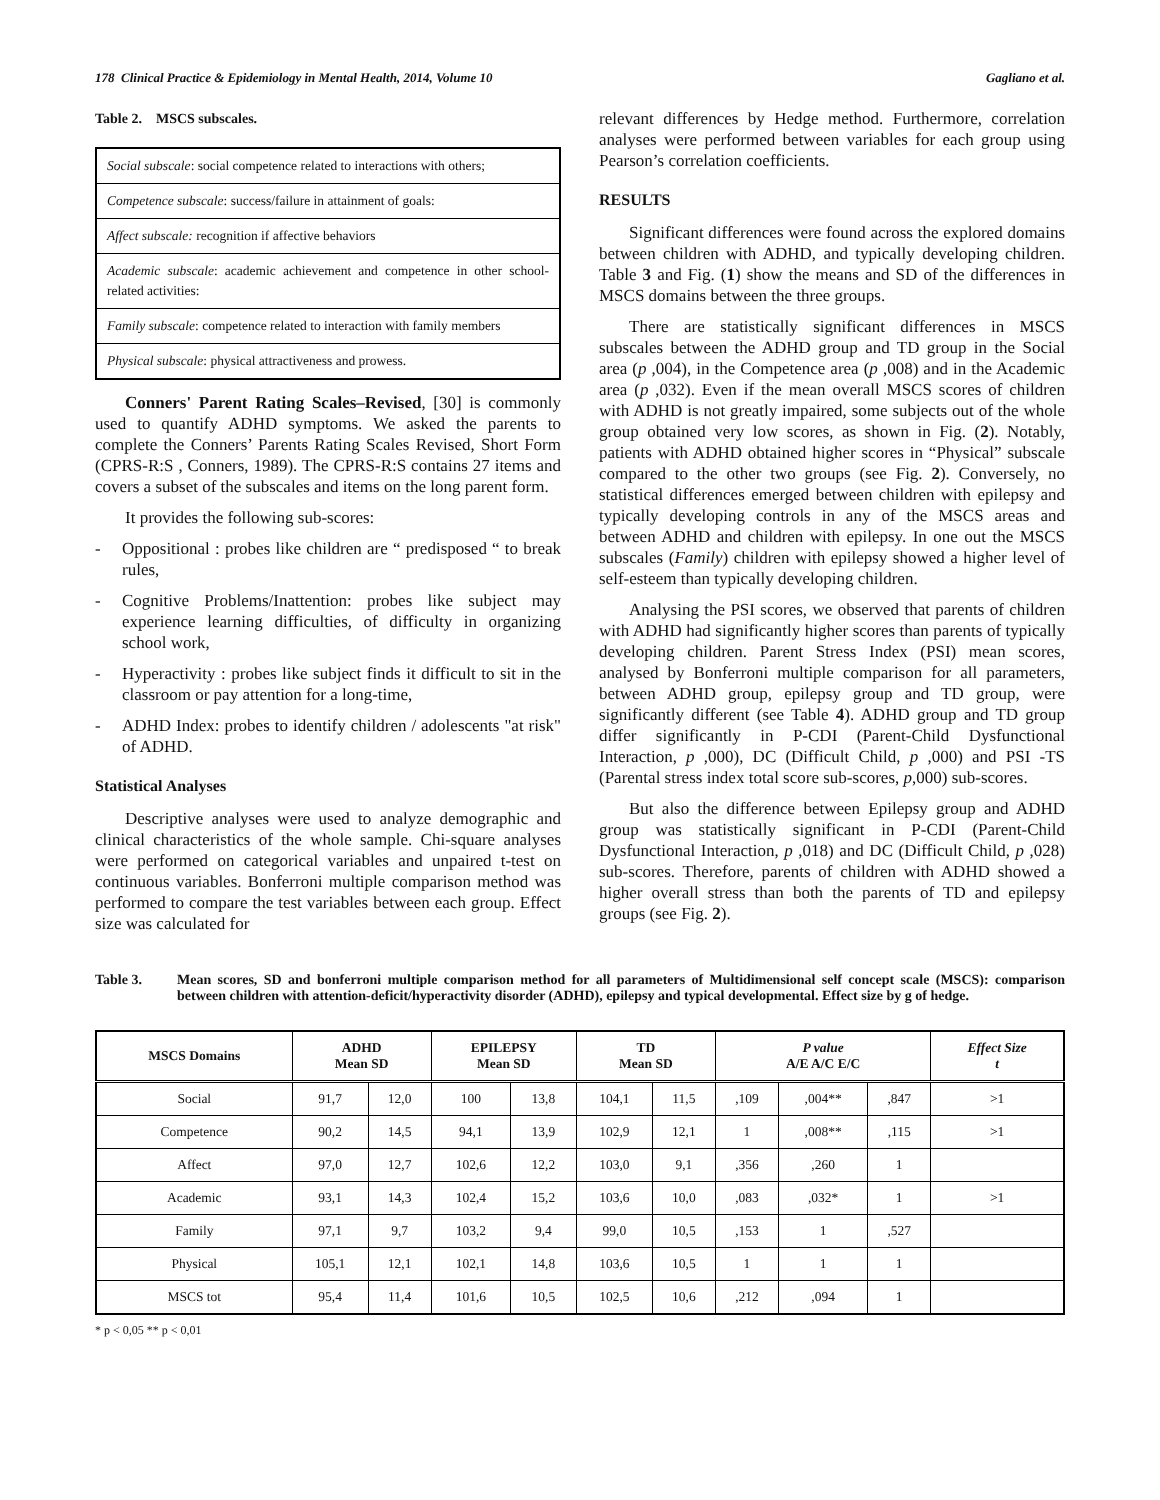178 Clinical Practice & Epidemiology in Mental Health, 2014, Volume 10 Gagliano et al.
Table 2. MSCS subscales.
| Social subscale : social competence related to interactions with others; |
| Competence subscale : success/failure in attainment of goals: |
| Affect subscale: recognition if affective behaviors |
| Academic subscale : academic achievement and competence in other school-related activities: |
| Family subscale : competence related to interaction with family members |
| Physical subscale : physical attractiveness and prowess. |
Conners' Parent Rating Scales–Revised, [30] is commonly used to quantify ADHD symptoms. We asked the parents to complete the Conners’ Parents Rating Scales Revised, Short Form (CPRS-R:S , Conners, 1989). The CPRS-R:S contains 27 items and covers a subset of the subscales and items on the long parent form.
It provides the following sub-scores:
- Oppositional : probes like children are “ predisposed “ to break rules,
- Cognitive Problems/Inattention: probes like subject may experience learning difficulties, of difficulty in organizing school work,
- Hyperactivity : probes like subject finds it difficult to sit in the classroom or pay attention for a long-time,
- ADHD Index: probes to identify children / adolescents "at risk" of ADHD.
Statistical Analyses
Descriptive analyses were used to analyze demographic and clinical characteristics of the whole sample. Chi-square analyses were performed on categorical variables and unpaired t-test on continuous variables. Bonferroni multiple comparison method was performed to compare the test variables between each group. Effect size was calculated for
relevant differences by Hedge method. Furthermore, correlation analyses were performed between variables for each group using Pearson’s correlation coefficients.
RESULTS
Significant differences were found across the explored domains between children with ADHD, and typically developing children. Table 3 and Fig. (1) show the means and SD of the differences in MSCS domains between the three groups.
There are statistically significant differences in MSCS subscales between the ADHD group and TD group in the Social area (p ,004), in the Competence area (p ,008) and in the Academic area (p ,032). Even if the mean overall MSCS scores of children with ADHD is not greatly impaired, some subjects out of the whole group obtained very low scores, as shown in Fig. (2). Notably, patients with ADHD obtained higher scores in “Physical” subscale compared to the other two groups (see Fig. 2). Conversely, no statistical differences emerged between children with epilepsy and typically developing controls in any of the MSCS areas and between ADHD and children with epilepsy. In one out the MSCS subscales (Family) children with epilepsy showed a higher level of self-esteem than typically developing children.
Analysing the PSI scores, we observed that parents of children with ADHD had significantly higher scores than parents of typically developing children. Parent Stress Index (PSI) mean scores, analysed by Bonferroni multiple comparison for all parameters, between ADHD group, epilepsy group and TD group, were significantly different (see Table 4). ADHD group and TD group differ significantly in P-CDI (Parent-Child Dysfunctional Interaction, p ,000), DC (Difficult Child, p ,000) and PSI -TS (Parental stress index total score sub-scores, p,000) sub-scores.
But also the difference between Epilepsy group and ADHD group was statistically significant in P-CDI (Parent-Child Dysfunctional Interaction, p ,018) and DC (Difficult Child, p ,028) sub-scores. Therefore, parents of children with ADHD showed a higher overall stress than both the parents of TD and epilepsy groups (see Fig. 2).
Table 3. Mean scores, SD and bonferroni multiple comparison method for all parameters of Multidimensional self concept scale (MSCS): comparison between children with attention-deficit/hyperactivity disorder (ADHD), epilepsy and typical developmental. Effect size by g of hedge.
| MSCS Domains | ADHD Mean SD | | EPILEPSY Mean SD | | TD Mean SD | | P value A/E A/C E/C | | | Effect Size t |
| --- | --- | --- | --- | --- | --- | --- | --- | --- | --- | --- |
| Social | 91,7 | 12,0 | 100 | 13,8 | 104,1 | 11,5 | ,109 | ,004** | ,847 | >1 |
| Competence | 90,2 | 14,5 | 94,1 | 13,9 | 102,9 | 12,1 | 1 | ,008** | ,115 | >1 |
| Affect | 97,0 | 12,7 | 102,6 | 12,2 | 103,0 | 9,1 | ,356 | ,260 | 1 | |
| Academic | 93,1 | 14,3 | 102,4 | 15,2 | 103,6 | 10,0 | ,083 | ,032* | 1 | >1 |
| Family | 97,1 | 9,7 | 103,2 | 9,4 | 99,0 | 10,5 | ,153 | 1 | ,527 | |
| Physical | 105,1 | 12,1 | 102,1 | 14,8 | 103,6 | 10,5 | 1 | 1 | 1 | |
| MSCS tot | 95,4 | 11,4 | 101,6 | 10,5 | 102,5 | 10,6 | ,212 | ,094 | 1 | |
* p < 0,05 ** p < 0,01